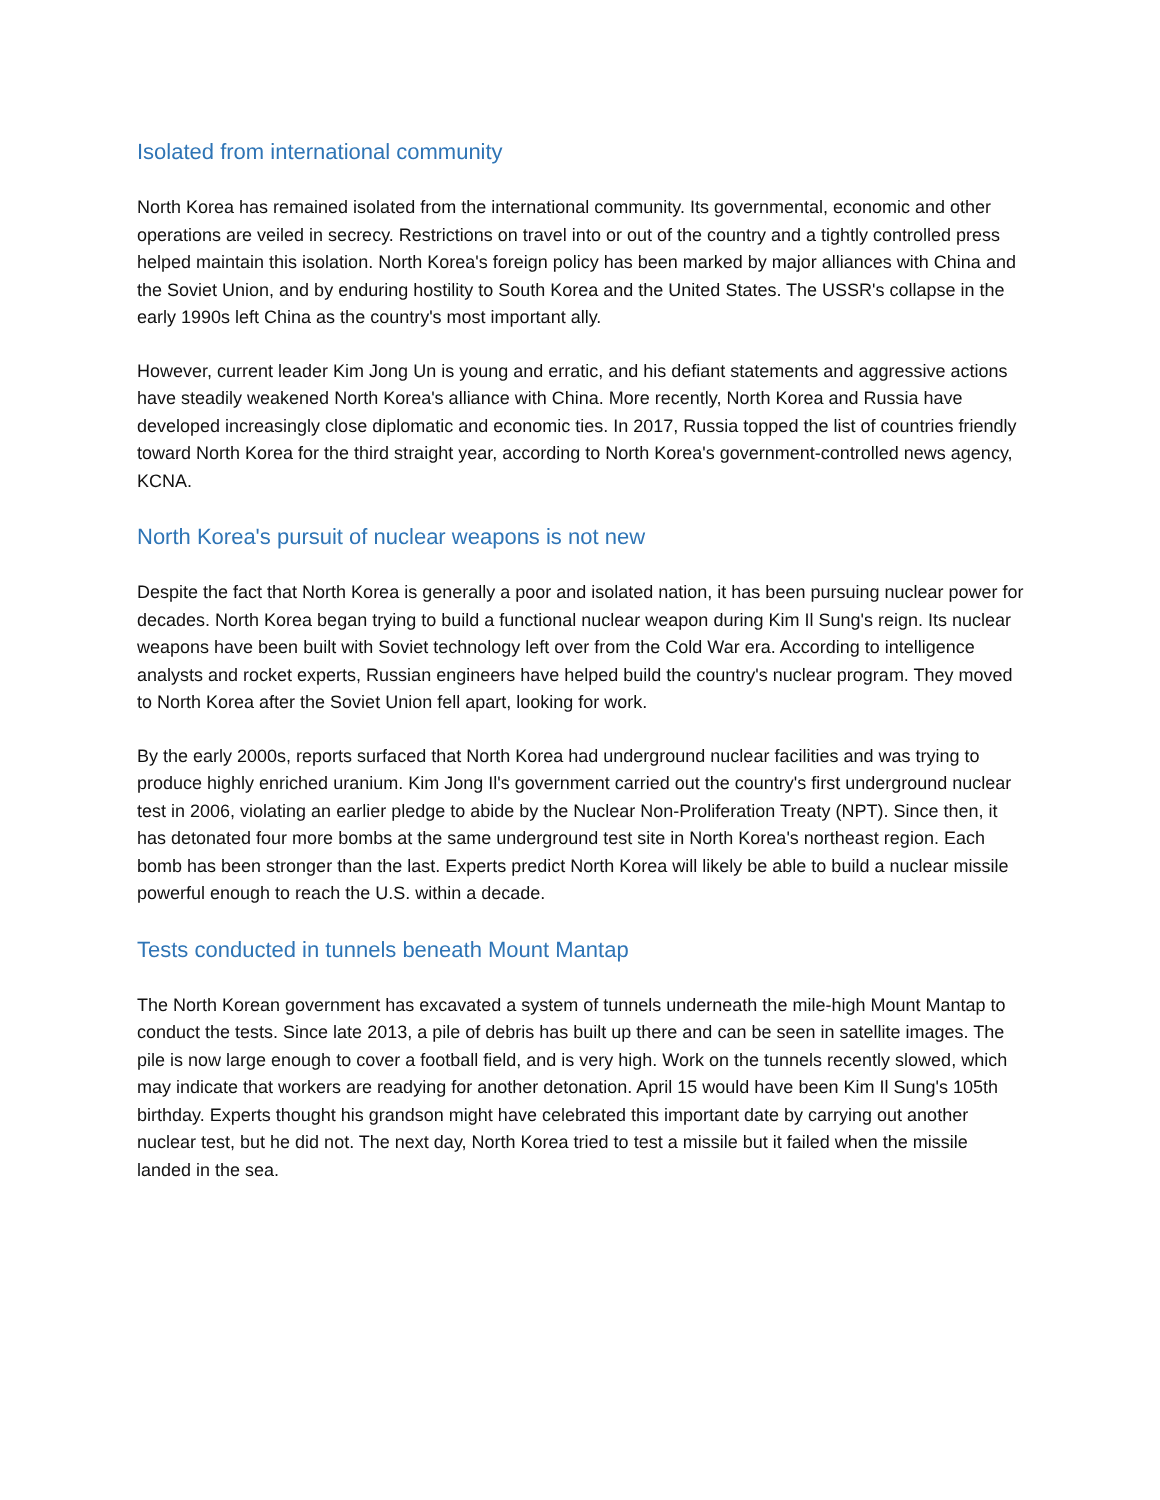Isolated from international community
North Korea has remained isolated from the international community. Its governmental, economic and other operations are veiled in secrecy. Restrictions on travel into or out of the country and a tightly controlled press helped maintain this isolation. North Korea's foreign policy has been marked by major alliances with China and the Soviet Union, and by enduring hostility to South Korea and the United States. The USSR's collapse in the early 1990s left China as the country's most important ally.
However, current leader Kim Jong Un is young and erratic, and his defiant statements and aggressive actions have steadily weakened North Korea's alliance with China. More recently, North Korea and Russia have developed increasingly close diplomatic and economic ties. In 2017, Russia topped the list of countries friendly toward North Korea for the third straight year, according to North Korea's government-controlled news agency, KCNA.
North Korea's pursuit of nuclear weapons is not new
Despite the fact that North Korea is generally a poor and isolated nation, it has been pursuing nuclear power for decades. North Korea began trying to build a functional nuclear weapon during Kim Il Sung's reign. Its nuclear weapons have been built with Soviet technology left over from the Cold War era. According to intelligence analysts and rocket experts, Russian engineers have helped build the country's nuclear program. They moved to North Korea after the Soviet Union fell apart, looking for work.
By the early 2000s, reports surfaced that North Korea had underground nuclear facilities and was trying to produce highly enriched uranium. Kim Jong Il's government carried out the country's first underground nuclear test in 2006, violating an earlier pledge to abide by the Nuclear Non-Proliferation Treaty (NPT). Since then, it has detonated four more bombs at the same underground test site in North Korea's northeast region. Each bomb has been stronger than the last. Experts predict North Korea will likely be able to build a nuclear missile powerful enough to reach the U.S. within a decade.
Tests conducted in tunnels beneath Mount Mantap
The North Korean government has excavated a system of tunnels underneath the mile-high Mount Mantap to conduct the tests. Since late 2013, a pile of debris has built up there and can be seen in satellite images. The pile is now large enough to cover a football field, and is very high. Work on the tunnels recently slowed, which may indicate that workers are readying for another detonation. April 15 would have been Kim Il Sung's 105th birthday. Experts thought his grandson might have celebrated this important date by carrying out another nuclear test, but he did not. The next day, North Korea tried to test a missile but it failed when the missile landed in the sea.